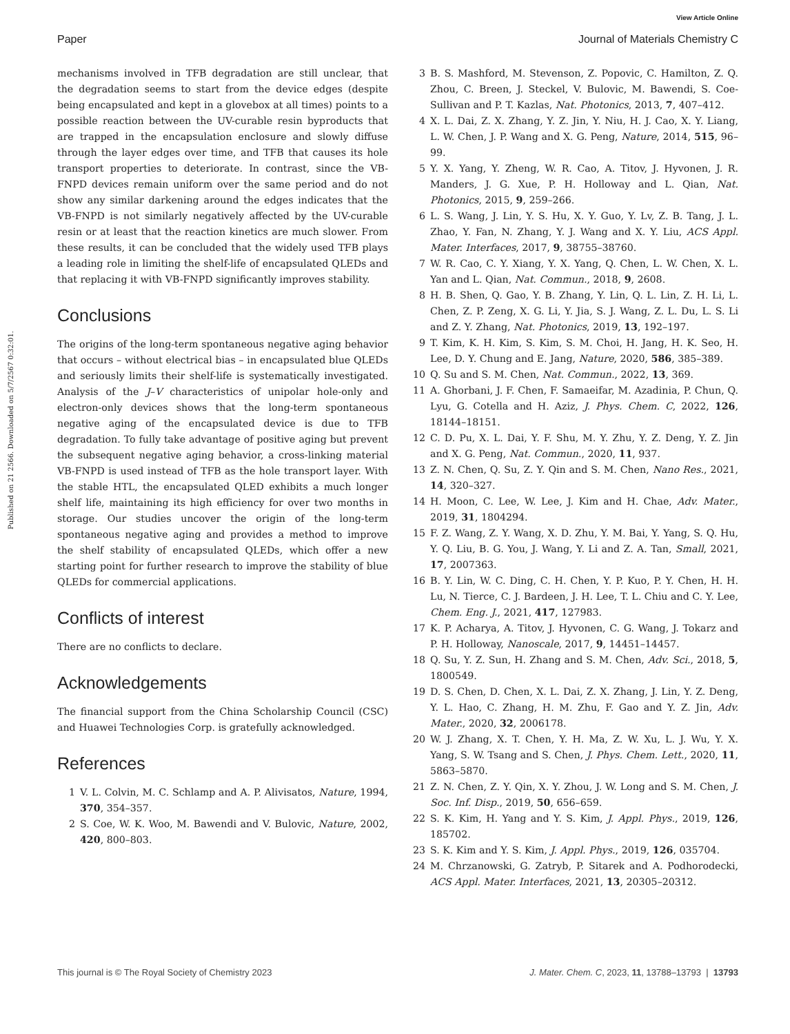View Article Online
Paper Journal of Materials Chemistry C
Published on 21 2566. Downloaded on 5/7/2567 0:32:01.
mechanisms involved in TFB degradation are still unclear, that the degradation seems to start from the device edges (despite being encapsulated and kept in a glovebox at all times) points to a possible reaction between the UV-curable resin byproducts that are trapped in the encapsulation enclosure and slowly diffuse through the layer edges over time, and TFB that causes its hole transport properties to deteriorate. In contrast, since the VB-FNPD devices remain uniform over the same period and do not show any similar darkening around the edges indicates that the VB-FNPD is not similarly negatively affected by the UV-curable resin or at least that the reaction kinetics are much slower. From these results, it can be concluded that the widely used TFB plays a leading role in limiting the shelf-life of encapsulated QLEDs and that replacing it with VB-FNPD significantly improves stability.
Conclusions
The origins of the long-term spontaneous negative aging behavior that occurs – without electrical bias – in encapsulated blue QLEDs and seriously limits their shelf-life is systematically investigated. Analysis of the J–V characteristics of unipolar hole-only and electron-only devices shows that the long-term spontaneous negative aging of the encapsulated device is due to TFB degradation. To fully take advantage of positive aging but prevent the subsequent negative aging behavior, a cross-linking material VB-FNPD is used instead of TFB as the hole transport layer. With the stable HTL, the encapsulated QLED exhibits a much longer shelf life, maintaining its high efficiency for over two months in storage. Our studies uncover the origin of the long-term spontaneous negative aging and provides a method to improve the shelf stability of encapsulated QLEDs, which offer a new starting point for further research to improve the stability of blue QLEDs for commercial applications.
Conflicts of interest
There are no conflicts to declare.
Acknowledgements
The financial support from the China Scholarship Council (CSC) and Huawei Technologies Corp. is gratefully acknowledged.
References
1 V. L. Colvin, M. C. Schlamp and A. P. Alivisatos, Nature, 1994, 370, 354–357.
2 S. Coe, W. K. Woo, M. Bawendi and V. Bulovic, Nature, 2002, 420, 800–803.
3 B. S. Mashford, M. Stevenson, Z. Popovic, C. Hamilton, Z. Q. Zhou, C. Breen, J. Steckel, V. Bulovic, M. Bawendi, S. Coe-Sullivan and P. T. Kazlas, Nat. Photonics, 2013, 7, 407–412.
4 X. L. Dai, Z. X. Zhang, Y. Z. Jin, Y. Niu, H. J. Cao, X. Y. Liang, L. W. Chen, J. P. Wang and X. G. Peng, Nature, 2014, 515, 96–99.
5 Y. X. Yang, Y. Zheng, W. R. Cao, A. Titov, J. Hyvonen, J. R. Manders, J. G. Xue, P. H. Holloway and L. Qian, Nat. Photonics, 2015, 9, 259–266.
6 L. S. Wang, J. Lin, Y. S. Hu, X. Y. Guo, Y. Lv, Z. B. Tang, J. L. Zhao, Y. Fan, N. Zhang, Y. J. Wang and X. Y. Liu, ACS Appl. Mater. Interfaces, 2017, 9, 38755–38760.
7 W. R. Cao, C. Y. Xiang, Y. X. Yang, Q. Chen, L. W. Chen, X. L. Yan and L. Qian, Nat. Commun., 2018, 9, 2608.
8 H. B. Shen, Q. Gao, Y. B. Zhang, Y. Lin, Q. L. Lin, Z. H. Li, L. Chen, Z. P. Zeng, X. G. Li, Y. Jia, S. J. Wang, Z. L. Du, L. S. Li and Z. Y. Zhang, Nat. Photonics, 2019, 13, 192–197.
9 T. Kim, K. H. Kim, S. Kim, S. M. Choi, H. Jang, H. K. Seo, H. Lee, D. Y. Chung and E. Jang, Nature, 2020, 586, 385–389.
10 Q. Su and S. M. Chen, Nat. Commun., 2022, 13, 369.
11 A. Ghorbani, J. F. Chen, F. Samaeifar, M. Azadinia, P. Chun, Q. Lyu, G. Cotella and H. Aziz, J. Phys. Chem. C, 2022, 126, 18144–18151.
12 C. D. Pu, X. L. Dai, Y. F. Shu, M. Y. Zhu, Y. Z. Deng, Y. Z. Jin and X. G. Peng, Nat. Commun., 2020, 11, 937.
13 Z. N. Chen, Q. Su, Z. Y. Qin and S. M. Chen, Nano Res., 2021, 14, 320–327.
14 H. Moon, C. Lee, W. Lee, J. Kim and H. Chae, Adv. Mater., 2019, 31, 1804294.
15 F. Z. Wang, Z. Y. Wang, X. D. Zhu, Y. M. Bai, Y. Yang, S. Q. Hu, Y. Q. Liu, B. G. You, J. Wang, Y. Li and Z. A. Tan, Small, 2021, 17, 2007363.
16 B. Y. Lin, W. C. Ding, C. H. Chen, Y. P. Kuo, P. Y. Chen, H. H. Lu, N. Tierce, C. J. Bardeen, J. H. Lee, T. L. Chiu and C. Y. Lee, Chem. Eng. J., 2021, 417, 127983.
17 K. P. Acharya, A. Titov, J. Hyvonen, C. G. Wang, J. Tokarz and P. H. Holloway, Nanoscale, 2017, 9, 14451–14457.
18 Q. Su, Y. Z. Sun, H. Zhang and S. M. Chen, Adv. Sci., 2018, 5, 1800549.
19 D. S. Chen, D. Chen, X. L. Dai, Z. X. Zhang, J. Lin, Y. Z. Deng, Y. L. Hao, C. Zhang, H. M. Zhu, F. Gao and Y. Z. Jin, Adv. Mater., 2020, 32, 2006178.
20 W. J. Zhang, X. T. Chen, Y. H. Ma, Z. W. Xu, L. J. Wu, Y. X. Yang, S. W. Tsang and S. Chen, J. Phys. Chem. Lett., 2020, 11, 5863–5870.
21 Z. N. Chen, Z. Y. Qin, X. Y. Zhou, J. W. Long and S. M. Chen, J. Soc. Inf. Disp., 2019, 50, 656–659.
22 S. K. Kim, H. Yang and Y. S. Kim, J. Appl. Phys., 2019, 126, 185702.
23 S. K. Kim and Y. S. Kim, J. Appl. Phys., 2019, 126, 035704.
24 M. Chrzanowski, G. Zatryb, P. Sitarek and A. Podhorodecki, ACS Appl. Mater. Interfaces, 2021, 13, 20305–20312.
This journal is © The Royal Society of Chemistry 2023 J. Mater. Chem. C, 2023, 11, 13788–13793 | 13793